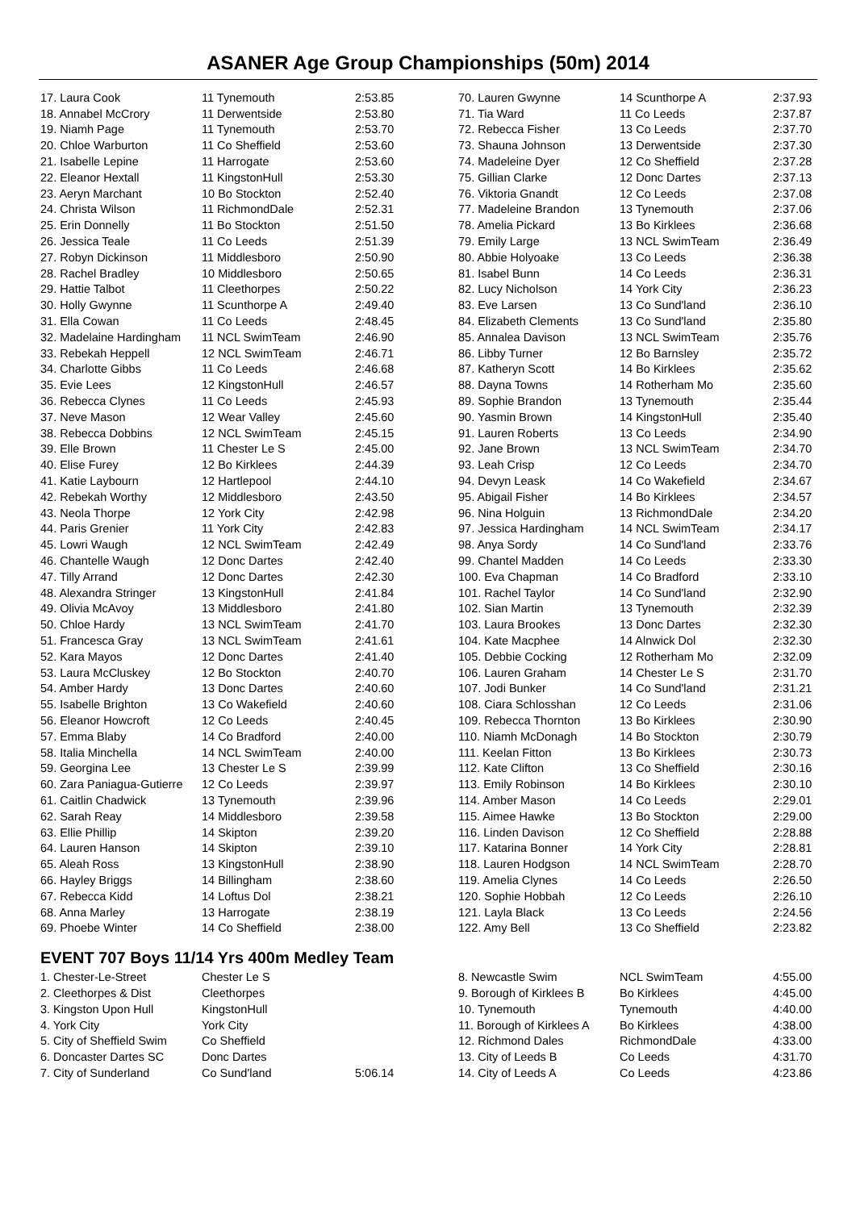ASANER Age Group Championships (50m) 2014
| 17. Laura Cook | 11 Tynemouth | 2:53.85 |
| 18. Annabel McCrory | 11 Derwentside | 2:53.80 |
| 19. Niamh Page | 11 Tynemouth | 2:53.70 |
| 20. Chloe Warburton | 11 Co Sheffield | 2:53.60 |
| 21. Isabelle Lepine | 11 Harrogate | 2:53.60 |
| 22. Eleanor Hextall | 11 KingstonHull | 2:53.30 |
| 23. Aeryn Marchant | 10 Bo Stockton | 2:52.40 |
| 24. Christa Wilson | 11 RichmondDale | 2:52.31 |
| 25. Erin Donnelly | 11 Bo Stockton | 2:51.50 |
| 26. Jessica Teale | 11 Co Leeds | 2:51.39 |
| 27. Robyn Dickinson | 11 Middlesboro | 2:50.90 |
| 28. Rachel Bradley | 10 Middlesboro | 2:50.65 |
| 29. Hattie Talbot | 11 Cleethorpes | 2:50.22 |
| 30. Holly Gwynne | 11 Scunthorpe A | 2:49.40 |
| 31. Ella Cowan | 11 Co Leeds | 2:48.45 |
| 32. Madelaine Hardingham | 11 NCL SwimTeam | 2:46.90 |
| 33. Rebekah Heppell | 12 NCL SwimTeam | 2:46.71 |
| 34. Charlotte Gibbs | 11 Co Leeds | 2:46.68 |
| 35. Evie Lees | 12 KingstonHull | 2:46.57 |
| 36. Rebecca Clynes | 11 Co Leeds | 2:45.93 |
| 37. Neve Mason | 12 Wear Valley | 2:45.60 |
| 38. Rebecca Dobbins | 12 NCL SwimTeam | 2:45.15 |
| 39. Elle Brown | 11 Chester Le S | 2:45.00 |
| 40. Elise Furey | 12 Bo Kirklees | 2:44.39 |
| 41. Katie Laybourn | 12 Hartlepool | 2:44.10 |
| 42. Rebekah Worthy | 12 Middlesboro | 2:43.50 |
| 43. Neola Thorpe | 12 York City | 2:42.98 |
| 44. Paris Grenier | 11 York City | 2:42.83 |
| 45. Lowri Waugh | 12 NCL SwimTeam | 2:42.49 |
| 46. Chantelle Waugh | 12 Donc Dartes | 2:42.40 |
| 47. Tilly Arrand | 12 Donc Dartes | 2:42.30 |
| 48. Alexandra Stringer | 13 KingstonHull | 2:41.84 |
| 49. Olivia McAvoy | 13 Middlesboro | 2:41.80 |
| 50. Chloe Hardy | 13 NCL SwimTeam | 2:41.70 |
| 51. Francesca Gray | 13 NCL SwimTeam | 2:41.61 |
| 52. Kara Mayos | 12 Donc Dartes | 2:41.40 |
| 53. Laura McCluskey | 12 Bo Stockton | 2:40.70 |
| 54. Amber Hardy | 13 Donc Dartes | 2:40.60 |
| 55. Isabelle Brighton | 13 Co Wakefield | 2:40.60 |
| 56. Eleanor Howcroft | 12 Co Leeds | 2:40.45 |
| 57. Emma Blaby | 14 Co Bradford | 2:40.00 |
| 58. Italia Minchella | 14 NCL SwimTeam | 2:40.00 |
| 59. Georgina Lee | 13 Chester Le S | 2:39.99 |
| 60. Zara Paniagua-Gutierre | 12 Co Leeds | 2:39.97 |
| 61. Caitlin Chadwick | 13 Tynemouth | 2:39.96 |
| 62. Sarah Reay | 14 Middlesboro | 2:39.58 |
| 63. Ellie Phillip | 14 Skipton | 2:39.20 |
| 64. Lauren Hanson | 14 Skipton | 2:39.10 |
| 65. Aleah Ross | 13 KingstonHull | 2:38.90 |
| 66. Hayley Briggs | 14 Billingham | 2:38.60 |
| 67. Rebecca Kidd | 14 Loftus Dol | 2:38.21 |
| 68. Anna Marley | 13 Harrogate | 2:38.19 |
| 69. Phoebe Winter | 14 Co Sheffield | 2:38.00 |
| 70. Lauren Gwynne | 14 Scunthorpe A | 2:37.93 |
| 71. Tia Ward | 11 Co Leeds | 2:37.87 |
| 72. Rebecca Fisher | 13 Co Leeds | 2:37.70 |
| 73. Shauna Johnson | 13 Derwentside | 2:37.30 |
| 74. Madeleine Dyer | 12 Co Sheffield | 2:37.28 |
| 75. Gillian Clarke | 12 Donc Dartes | 2:37.13 |
| 76. Viktoria Gnandt | 12 Co Leeds | 2:37.08 |
| 77. Madeleine Brandon | 13 Tynemouth | 2:37.06 |
| 78. Amelia Pickard | 13 Bo Kirklees | 2:36.68 |
| 79. Emily Large | 13 NCL SwimTeam | 2:36.49 |
| 80. Abbie Holyoake | 13 Co Leeds | 2:36.38 |
| 81. Isabel Bunn | 14 Co Leeds | 2:36.31 |
| 82. Lucy Nicholson | 14 York City | 2:36.23 |
| 83. Eve Larsen | 13 Co Sund'land | 2:36.10 |
| 84. Elizabeth Clements | 13 Co Sund'land | 2:35.80 |
| 85. Annalea Davison | 13 NCL SwimTeam | 2:35.76 |
| 86. Libby Turner | 12 Bo Barnsley | 2:35.72 |
| 87. Katheryn Scott | 14 Bo Kirklees | 2:35.62 |
| 88. Dayna Towns | 14 Rotherham Mo | 2:35.60 |
| 89. Sophie Brandon | 13 Tynemouth | 2:35.44 |
| 90. Yasmin Brown | 14 KingstonHull | 2:35.40 |
| 91. Lauren Roberts | 13 Co Leeds | 2:34.90 |
| 92. Jane Brown | 13 NCL SwimTeam | 2:34.70 |
| 93. Leah Crisp | 12 Co Leeds | 2:34.70 |
| 94. Devyn Leask | 14 Co Wakefield | 2:34.67 |
| 95. Abigail Fisher | 14 Bo Kirklees | 2:34.57 |
| 96. Nina Holguin | 13 RichmondDale | 2:34.20 |
| 97. Jessica Hardingham | 14 NCL SwimTeam | 2:34.17 |
| 98. Anya Sordy | 14 Co Sund'land | 2:33.76 |
| 99. Chantel Madden | 14 Co Leeds | 2:33.30 |
| 100. Eva Chapman | 14 Co Bradford | 2:33.10 |
| 101. Rachel Taylor | 14 Co Sund'land | 2:32.90 |
| 102. Sian Martin | 13 Tynemouth | 2:32.39 |
| 103. Laura Brookes | 13 Donc Dartes | 2:32.30 |
| 104. Kate Macphee | 14 Alnwick Dol | 2:32.30 |
| 105. Debbie Cocking | 12 Rotherham Mo | 2:32.09 |
| 106. Lauren Graham | 14 Chester Le S | 2:31.70 |
| 107. Jodi Bunker | 14 Co Sund'land | 2:31.21 |
| 108. Ciara Schlosshan | 12 Co Leeds | 2:31.06 |
| 109. Rebecca Thornton | 13 Bo Kirklees | 2:30.90 |
| 110. Niamh McDonagh | 14 Bo Stockton | 2:30.79 |
| 111. Keelan Fitton | 13 Bo Kirklees | 2:30.73 |
| 112. Kate Clifton | 13 Co Sheffield | 2:30.16 |
| 113. Emily Robinson | 14 Bo Kirklees | 2:30.10 |
| 114. Amber Mason | 14 Co Leeds | 2:29.01 |
| 115. Aimee Hawke | 13 Bo Stockton | 2:29.00 |
| 116. Linden Davison | 12 Co Sheffield | 2:28.88 |
| 117. Katarina Bonner | 14 York City | 2:28.81 |
| 118. Lauren Hodgson | 14 NCL SwimTeam | 2:28.70 |
| 119. Amelia Clynes | 14 Co Leeds | 2:26.50 |
| 120. Sophie Hobbah | 12 Co Leeds | 2:26.10 |
| 121. Layla Black | 13 Co Leeds | 2:24.56 |
| 122. Amy Bell | 13 Co Sheffield | 2:23.82 |
EVENT 707 Boys 11/14 Yrs 400m Medley Team
| 1. Chester-Le-Street | Chester Le S | |
| 2. Cleethorpes & Dist | Cleethorpes | |
| 3. Kingston Upon Hull | KingstonHull | |
| 4. York City | York City | |
| 5. City of Sheffield Swim | Co Sheffield | |
| 6. Doncaster Dartes SC | Donc Dartes | |
| 7. City of Sunderland | Co Sund'land | 5:06.14 |
| 8. Newcastle Swim | NCL SwimTeam | 4:55.00 |
| 9. Borough of Kirklees B | Bo Kirklees | 4:45.00 |
| 10. Tynemouth | Tynemouth | 4:40.00 |
| 11. Borough of Kirklees A | Bo Kirklees | 4:38.00 |
| 12. Richmond Dales | RichmondDale | 4:33.00 |
| 13. City of Leeds B | Co Leeds | 4:31.70 |
| 14. City of Leeds A | Co Leeds | 4:23.86 |